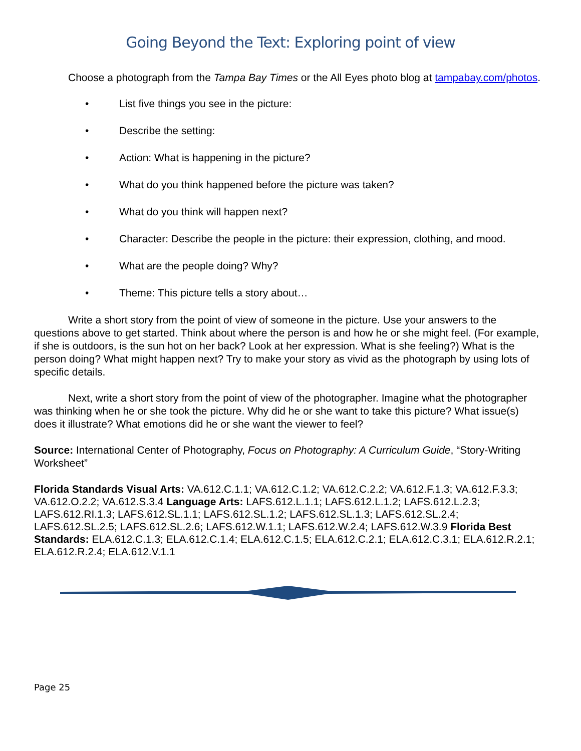Going Beyond the Text: Exploring point of view
Choose a photograph from the Tampa Bay Times or the All Eyes photo blog at tampabay.com/photos.
• List five things you see in the picture:
• Describe the setting:
• Action: What is happening in the picture?
• What do you think happened before the picture was taken?
• What do you think will happen next?
• Character: Describe the people in the picture: their expression, clothing, and mood.
• What are the people doing? Why?
• Theme: This picture tells a story about…
Write a short story from the point of view of someone in the picture. Use your answers to the questions above to get started. Think about where the person is and how he or she might feel. (For example, if she is outdoors, is the sun hot on her back? Look at her expression. What is she feeling?) What is the person doing? What might happen next? Try to make your story as vivid as the photograph by using lots of specific details.
Next, write a short story from the point of view of the photographer. Imagine what the photographer was thinking when he or she took the picture. Why did he or she want to take this picture? What issue(s) does it illustrate? What emotions did he or she want the viewer to feel?
Source: International Center of Photography, Focus on Photography: A Curriculum Guide, “Story-Writing Worksheet”
Florida Standards Visual Arts: VA.612.C.1.1; VA.612.C.1.2; VA.612.C.2.2; VA.612.F.1.3; VA.612.F.3.3; VA.612.O.2.2; VA.612.S.3.4 Language Arts: LAFS.612.L.1.1; LAFS.612.L.1.2; LAFS.612.L.2.3; LAFS.612.RI.1.3; LAFS.612.SL.1.1; LAFS.612.SL.1.2; LAFS.612.SL.1.3; LAFS.612.SL.2.4; LAFS.612.SL.2.5; LAFS.612.SL.2.6; LAFS.612.W.1.1; LAFS.612.W.2.4; LAFS.612.W.3.9 Florida Best Standards: ELA.612.C.1.3; ELA.612.C.1.4; ELA.612.C.1.5; ELA.612.C.2.1; ELA.612.C.3.1; ELA.612.R.2.1; ELA.612.R.2.4; ELA.612.V.1.1
Page 25